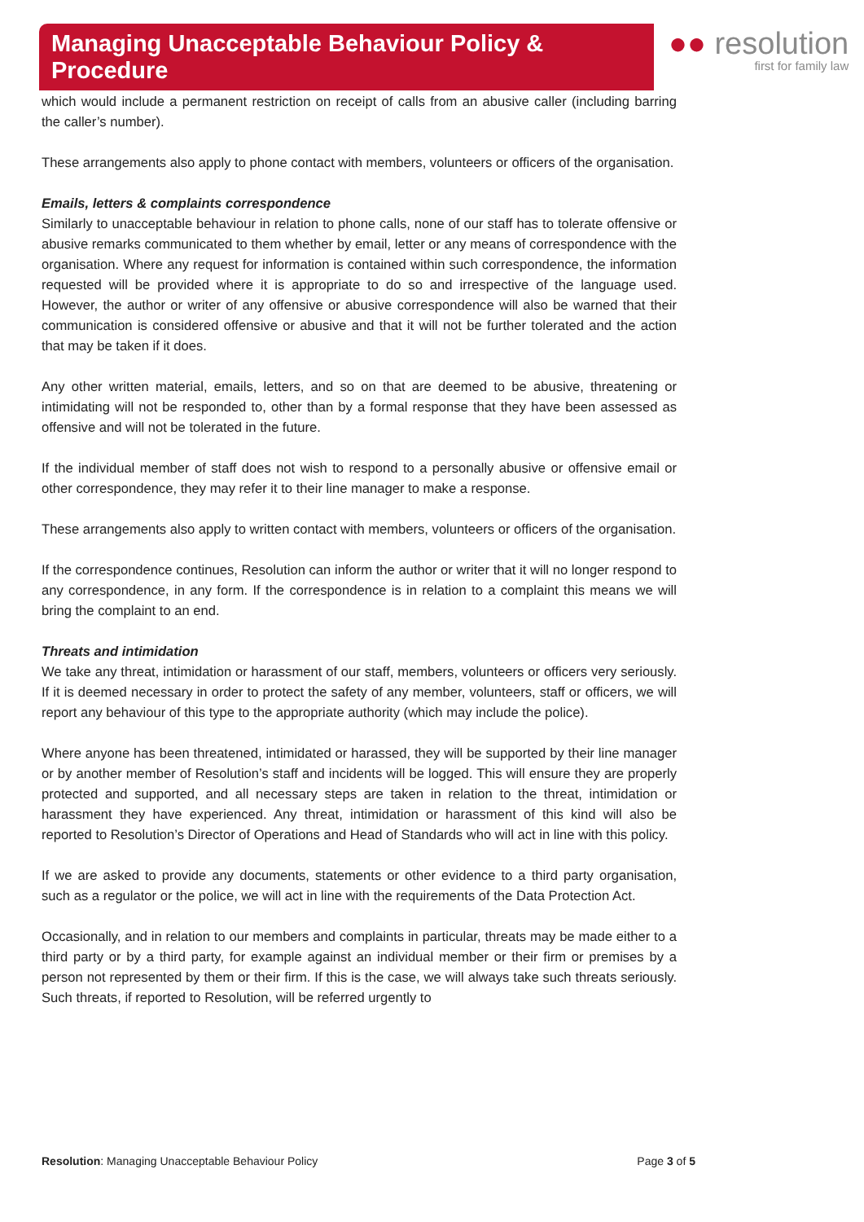Managing Unacceptable Behaviour Policy & Procedure
●● resolution
first for family law
which would include a permanent restriction on receipt of calls from an abusive caller (including barring the caller’s number).
These arrangements also apply to phone contact with members, volunteers or officers of the organisation.
Emails, letters & complaints correspondence
Similarly to unacceptable behaviour in relation to phone calls, none of our staff has to tolerate offensive or abusive remarks communicated to them whether by email, letter or any means of correspondence with the organisation. Where any request for information is contained within such correspondence, the information requested will be provided where it is appropriate to do so and irrespective of the language used. However, the author or writer of any offensive or abusive correspondence will also be warned that their communication is considered offensive or abusive and that it will not be further tolerated and the action that may be taken if it does.
Any other written material, emails, letters, and so on that are deemed to be abusive, threatening or intimidating will not be responded to, other than by a formal response that they have been assessed as offensive and will not be tolerated in the future.
If the individual member of staff does not wish to respond to a personally abusive or offensive email or other correspondence, they may refer it to their line manager to make a response.
These arrangements also apply to written contact with members, volunteers or officers of the organisation.
If the correspondence continues, Resolution can inform the author or writer that it will no longer respond to any correspondence, in any form. If the correspondence is in relation to a complaint this means we will bring the complaint to an end.
Threats and intimidation
We take any threat, intimidation or harassment of our staff, members, volunteers or officers very seriously. If it is deemed necessary in order to protect the safety of any member, volunteers, staff or officers, we will report any behaviour of this type to the appropriate authority (which may include the police).
Where anyone has been threatened, intimidated or harassed, they will be supported by their line manager or by another member of Resolution’s staff and incidents will be logged. This will ensure they are properly protected and supported, and all necessary steps are taken in relation to the threat, intimidation or harassment they have experienced. Any threat, intimidation or harassment of this kind will also be reported to Resolution’s Director of Operations and Head of Standards who will act in line with this policy.
If we are asked to provide any documents, statements or other evidence to a third party organisation, such as a regulator or the police, we will act in line with the requirements of the Data Protection Act.
Occasionally, and in relation to our members and complaints in particular, threats may be made either to a third party or by a third party, for example against an individual member or their firm or premises by a person not represented by them or their firm. If this is the case, we will always take such threats seriously. Such threats, if reported to Resolution, will be referred urgently to
Resolution: Managing Unacceptable Behaviour Policy Page 3 of 5